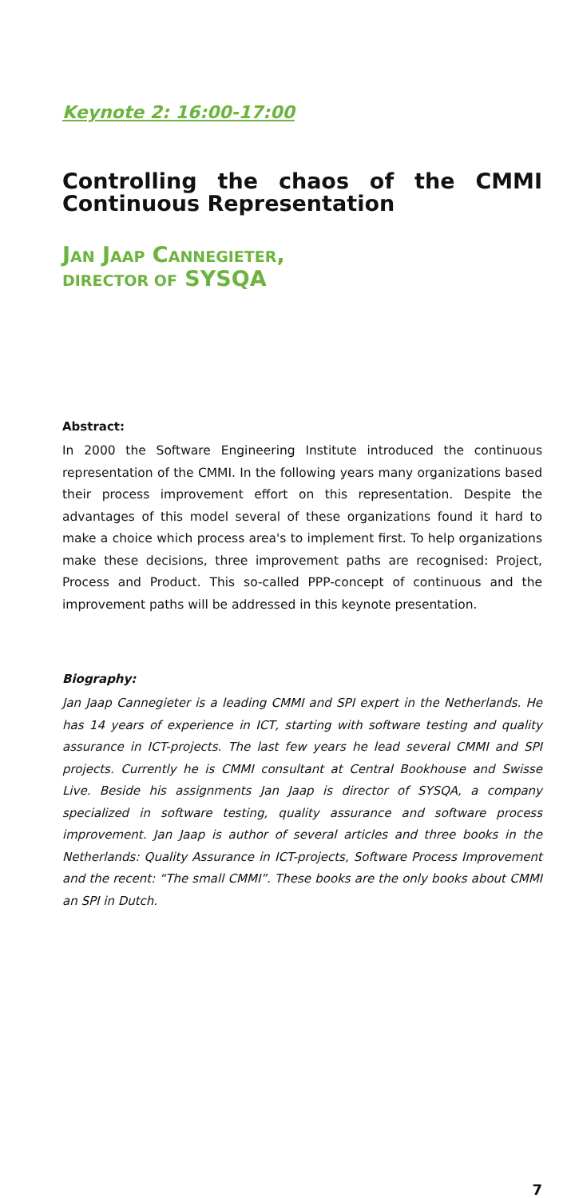Keynote 2: 16:00-17:00
Controlling the chaos of the CMMI Continuous Representation
JAN JAAP CANNEGIETER,
DIRECTOR OF SYSQA
Abstract:
In 2000 the Software Engineering Institute introduced the continuous representation of the CMMI. In the following years many organizations based their process improvement effort on this representation. Despite the advantages of this model several of these organizations found it hard to make a choice which process area's to implement first. To help organizations make these decisions, three improvement paths are recognised: Project, Process and Product. This so-called PPP-concept of continuous and the improvement paths will be addressed in this keynote presentation.
Biography:
Jan Jaap Cannegieter is a leading CMMI and SPI expert in the Netherlands. He has 14 years of experience in ICT, starting with software testing and quality assurance in ICT-projects. The last few years he lead several CMMI and SPI projects. Currently he is CMMI consultant at Central Bookhouse and Swisse Live. Beside his assignments Jan Jaap is director of SYSQA, a company specialized in software testing, quality assurance and software process improvement. Jan Jaap is author of several articles and three books in the Netherlands: Quality Assurance in ICT-projects, Software Process Improvement and the recent: “The small CMMI”. These books are the only books about CMMI an SPI in Dutch.
7